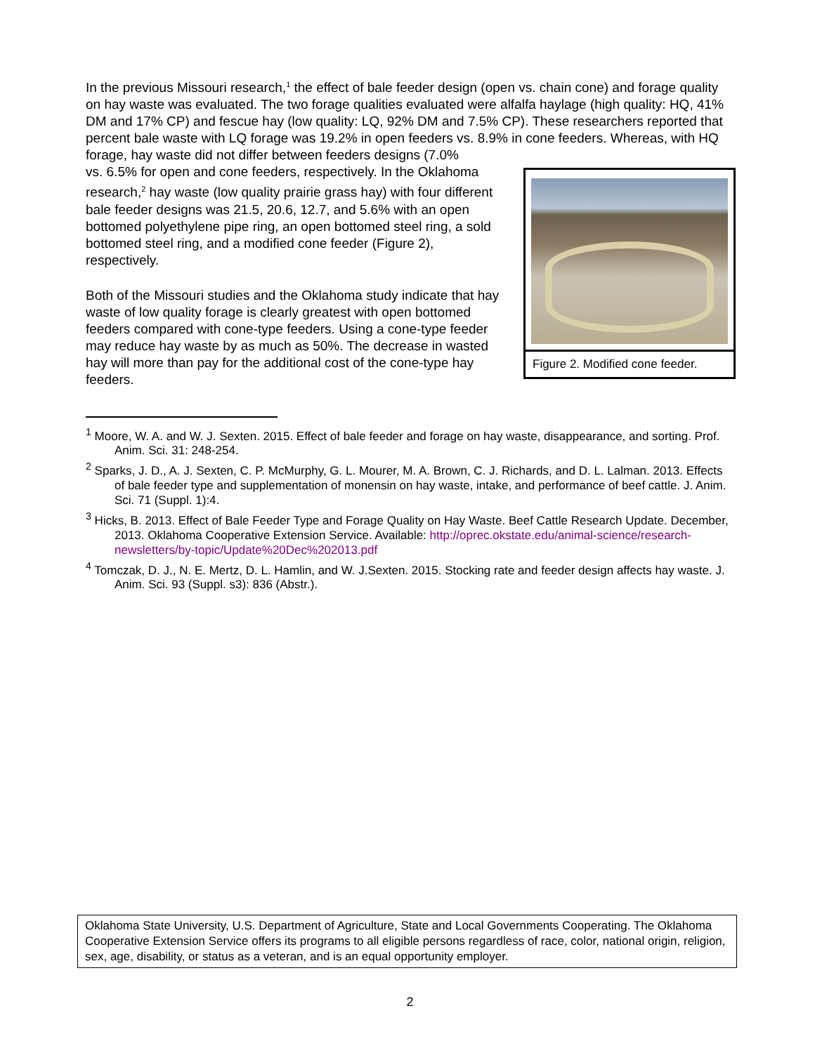In the previous Missouri research,<sup>1</sup> the effect of bale feeder design (open vs. chain cone) and forage quality on hay waste was evaluated. The two forage qualities evaluated were alfalfa haylage (high quality: HQ, 41% DM and 17% CP) and fescue hay (low quality: LQ, 92% DM and 7.5% CP). These researchers reported that percent bale waste with LQ forage was 19.2% in open feeders vs. 8.9% in cone feeders. Whereas, with HQ forage, hay waste did not differ between feeders designs (7.0%
Figure 2. Modified cone feeder.
vs. 6.5% for open and cone feeders, respectively. In the Oklahoma research,<sup>2</sup> hay waste (low quality prairie grass hay) with four different bale feeder designs was 21.5, 20.6, 12.7, and 5.6% with an open bottomed polyethylene pipe ring, an open bottomed steel ring, a sold bottomed steel ring, and a modified cone feeder (Figure 2), respectively.
Both of the Missouri studies and the Oklahoma study indicate that hay waste of low quality forage is clearly greatest with open bottomed feeders compared with cone-type feeders. Using a cone-type feeder may reduce hay waste by as much as 50%. The decrease in wasted hay will more than pay for the additional cost of the cone-type hay feeders.
<sup>1</sup> Moore, W. A. and W. J. Sexten. 2015. Effect of bale feeder and forage on hay waste, disappearance, and sorting. Prof. Anim. Sci. 31: 248-254.
<sup>2</sup> Sparks, J. D., A. J. Sexten, C. P. McMurphy, G. L. Mourer, M. A. Brown, C. J. Richards, and D. L. Lalman. 2013. Effects of bale feeder type and supplementation of monensin on hay waste, intake, and performance of beef cattle. J. Anim. Sci. 71 (Suppl. 1):4.
<sup>3</sup> Hicks, B. 2013. Effect of Bale Feeder Type and Forage Quality on Hay Waste. Beef Cattle Research Update. December, 2013. Oklahoma Cooperative Extension Service. Available: http://oprec.okstate.edu/animal-science/research-newsletters/by-topic/Update%20Dec%202013.pdf
<sup>4</sup> Tomczak, D. J., N. E. Mertz, D. L. Hamlin, and W. J.Sexten. 2015. Stocking rate and feeder design affects hay waste. J. Anim. Sci. 93 (Suppl. s3): 836 (Abstr.).
Oklahoma State University, U.S. Department of Agriculture, State and Local Governments Cooperating. The Oklahoma Cooperative Extension Service offers its programs to all eligible persons regardless of race, color, national origin, religion, sex, age, disability, or status as a veteran, and is an equal opportunity employer.
2